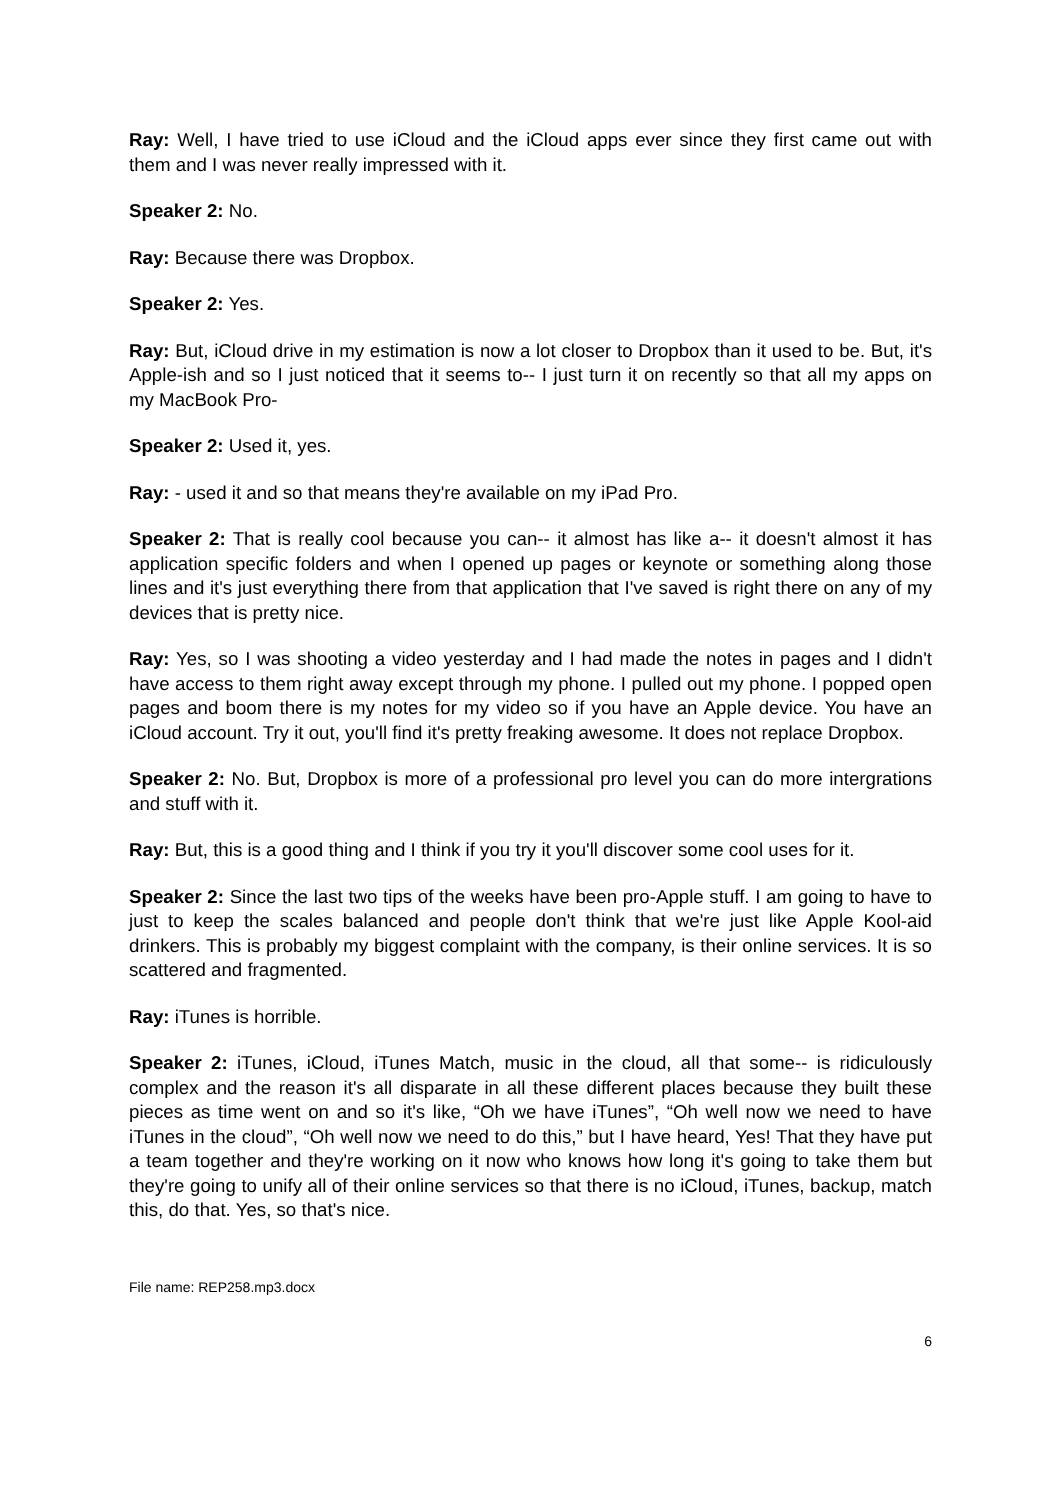Ray: Well, I have tried to use iCloud and the iCloud apps ever since they first came out with them and I was never really impressed with it.
Speaker 2: No.
Ray: Because there was Dropbox.
Speaker 2: Yes.
Ray: But, iCloud drive in my estimation is now a lot closer to Dropbox than it used to be. But, it's Apple-ish and so I just noticed that it seems to-- I just turn it on recently so that all my apps on my MacBook Pro-
Speaker 2: Used it, yes.
Ray: - used it and so that means they're available on my iPad Pro.
Speaker 2: That is really cool because you can-- it almost has like a-- it doesn't almost it has application specific folders and when I opened up pages or keynote or something along those lines and it's just everything there from that application that I've saved is right there on any of my devices that is pretty nice.
Ray: Yes, so I was shooting a video yesterday and I had made the notes in pages and I didn't have access to them right away except through my phone. I pulled out my phone. I popped open pages and boom there is my notes for my video so if you have an Apple device. You have an iCloud account. Try it out, you'll find it's pretty freaking awesome. It does not replace Dropbox.
Speaker 2: No. But, Dropbox is more of a professional pro level you can do more intergrations and stuff with it.
Ray: But, this is a good thing and I think if you try it you'll discover some cool uses for it.
Speaker 2: Since the last two tips of the weeks have been pro-Apple stuff. I am going to have to just to keep the scales balanced and people don't think that we're just like Apple Kool-aid drinkers. This is probably my biggest complaint with the company, is their online services. It is so scattered and fragmented.
Ray: iTunes is horrible.
Speaker 2: iTunes, iCloud, iTunes Match, music in the cloud, all that some-- is ridiculously complex and the reason it's all disparate in all these different places because they built these pieces as time went on and so it's like, “Oh we have iTunes”, “Oh well now we need to have iTunes in the cloud”, “Oh well now we need to do this,” but I have heard, Yes! That they have put a team together and they're working on it now who knows how long it's going to take them but they're going to unify all of their online services so that there is no iCloud, iTunes, backup, match this, do that. Yes, so that's nice.
File name: REP258.mp3.docx
6